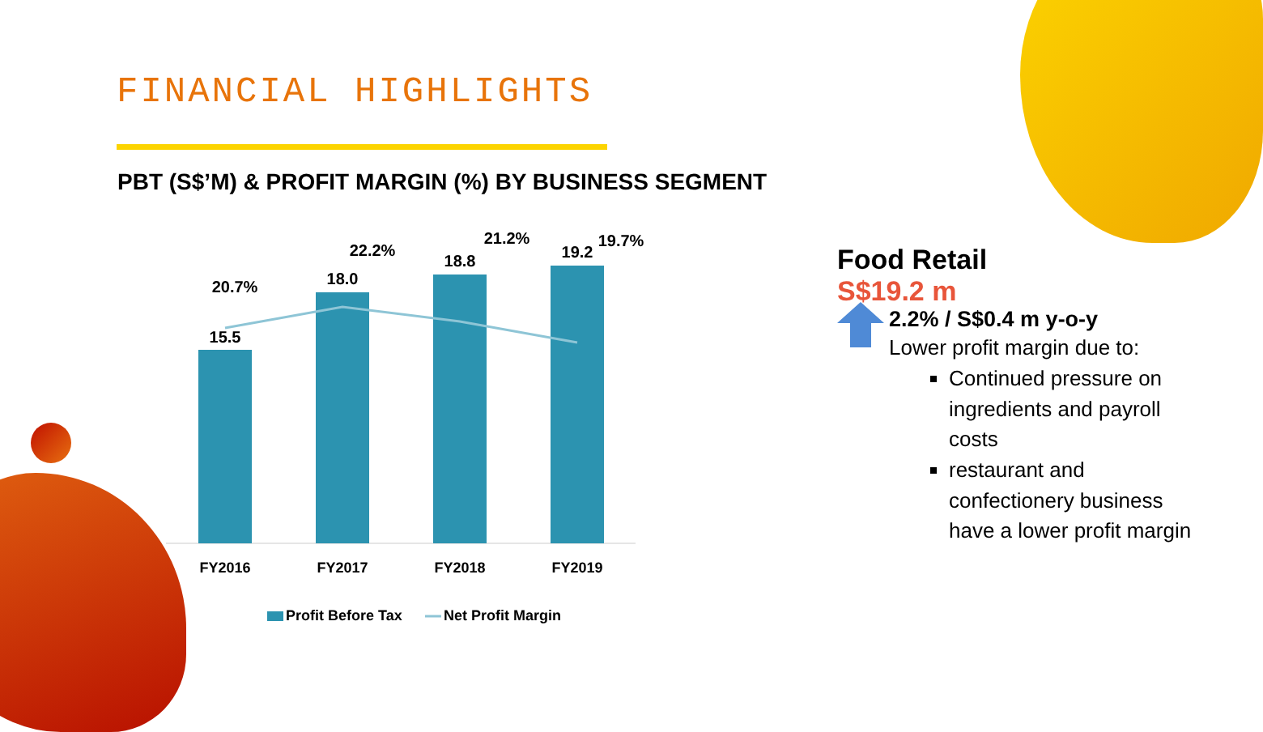FINANCIAL HIGHLIGHTS
PBT (S$’M) & PROFIT MARGIN (%) BY BUSINESS SEGMENT
15.5
18.0
18.8
19.2
20.7%
22.2%
21.2%
19.7%
FY2016
FY2017
FY2018
FY2019
Profit Before Tax
Net Profit Margin
Food Retail
S$19.2 m
2.2% / S$0.4 m y-o-y
Lower profit margin due to:
Continued pressure on ingredients and payroll costs
restaurant and confectionery business have a lower profit margin